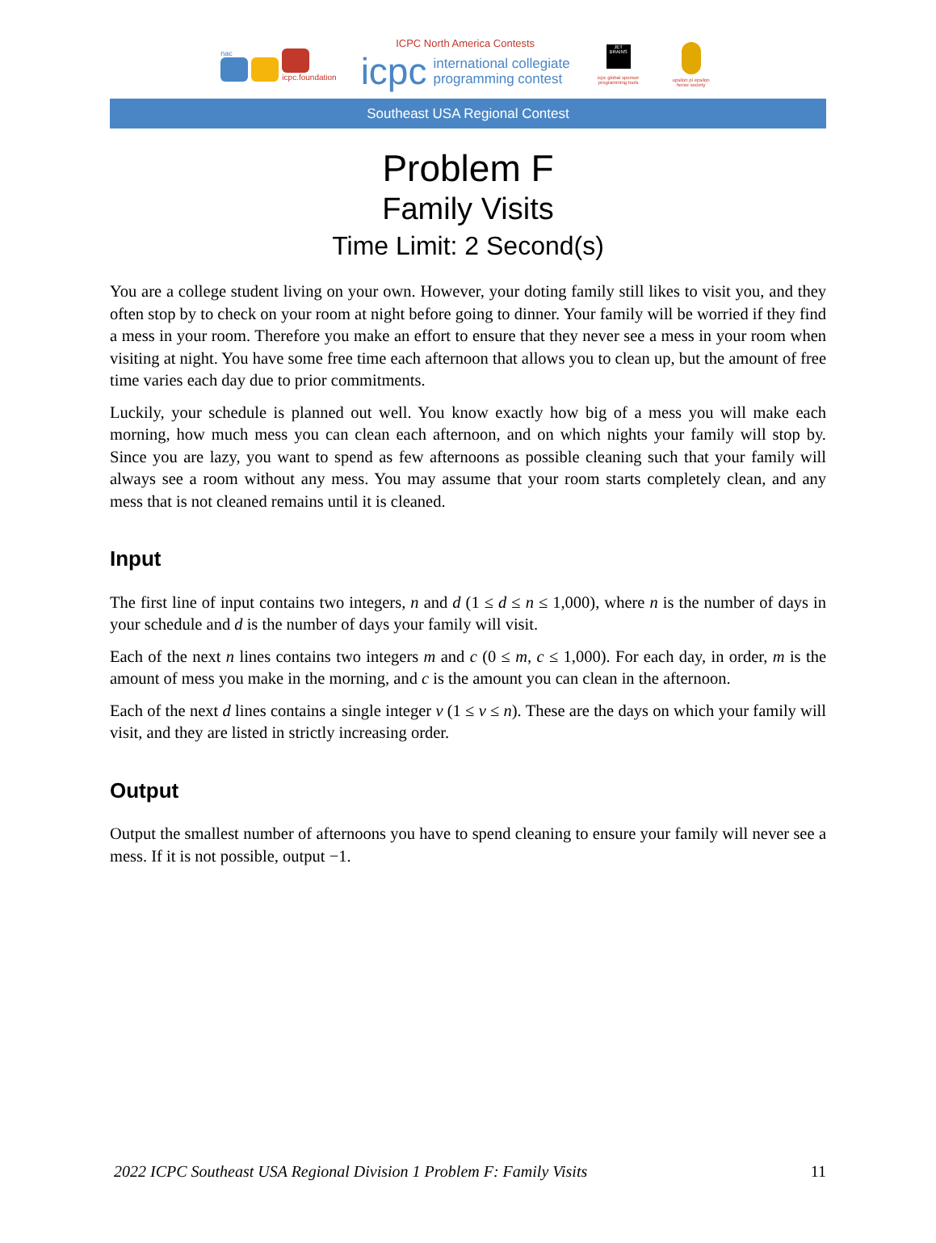nac
icpc.foundation
ICPC North America Contests
icpc international collegiate
programming contest
JET BRAINS
icpc global sponsor programming tools
upsilon pi epsilon honor society
Southeast USA Regional Contest
Problem F
Family Visits
Time Limit: 2 Second(s)
You are a college student living on your own. However, your doting family still likes to visit you, and they often stop by to check on your room at night before going to dinner. Your family will be worried if they find a mess in your room. Therefore you make an effort to ensure that they never see a mess in your room when visiting at night. You have some free time each afternoon that allows you to clean up, but the amount of free time varies each day due to prior commitments.
Luckily, your schedule is planned out well. You know exactly how big of a mess you will make each morning, how much mess you can clean each afternoon, and on which nights your family will stop by. Since you are lazy, you want to spend as few afternoons as possible cleaning such that your family will always see a room without any mess. You may assume that your room starts completely clean, and any mess that is not cleaned remains until it is cleaned.
Input
The first line of input contains two integers, n and d (1 ≤ d ≤ n ≤ 1,000), where n is the number of days in your schedule and d is the number of days your family will visit.
Each of the next n lines contains two integers m and c (0 ≤ m, c ≤ 1,000). For each day, in order, m is the amount of mess you make in the morning, and c is the amount you can clean in the afternoon.
Each of the next d lines contains a single integer v (1 ≤ v ≤ n). These are the days on which your family will visit, and they are listed in strictly increasing order.
Output
Output the smallest number of afternoons you have to spend cleaning to ensure your family will never see a mess. If it is not possible, output −1.
2022 ICPC Southeast USA Regional Division 1 Problem F: Family Visits 11